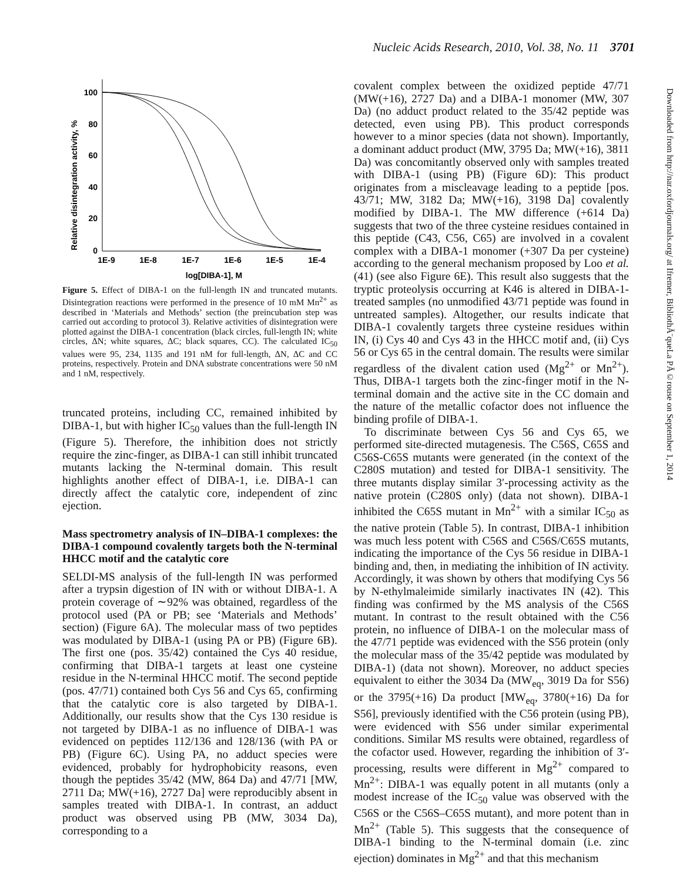Nucleic Acids Research, 2010, Vol. 38, No. 11 3701
Downloaded from http://nar.oxfordjournals.org/ at Ifremer, BibliothÃ¨queLa PÃ©rouse on September 1, 2014
Relative disintegration activity, %
100
80
60
40
20
0
1E-9
1E-8
1E-7
1E-6
1E-5
1E-4
log[DIBA-1], M
Figure 5. Effect of DIBA-1 on the full-length IN and truncated mutants. Disintegration reactions were performed in the presence of 10 mM Mn<sup>2+</sup> as described in ‘Materials and Methods’ section (the preincubation step was carried out according to protocol 3). Relative activities of disintegration were plotted against the DIBA-1 concentration (black circles, full-length IN; white circles, ΔN; white squares, ΔC; black squares, CC). The calculated IC<sub>50</sub> values were 95, 234, 1135 and 191 nM for full-length, ΔN, ΔC and CC proteins, respectively. Protein and DNA substrate concentrations were 50 nM and 1 nM, respectively.
truncated proteins, including CC, remained inhibited by DIBA-1, but with higher IC<sub>50</sub> values than the full-length IN (Figure 5). Therefore, the inhibition does not strictly require the zinc-finger, as DIBA-1 can still inhibit truncated mutants lacking the N-terminal domain. This result highlights another effect of DIBA-1, i.e. DIBA-1 can directly affect the catalytic core, independent of zinc ejection.
Mass spectrometry analysis of IN–DIBA-1 complexes: the DIBA-1 compound covalently targets both the N-terminal HHCC motif and the catalytic core
SELDI-MS analysis of the full-length IN was performed after a trypsin digestion of IN with or without DIBA-1. A protein coverage of ∼92% was obtained, regardless of the protocol used (PA or PB; see ‘Materials and Methods’ section) (Figure 6A). The molecular mass of two peptides was modulated by DIBA-1 (using PA or PB) (Figure 6B). The first one (pos. 35/42) contained the Cys 40 residue, confirming that DIBA-1 targets at least one cysteine residue in the N-terminal HHCC motif. The second peptide (pos. 47/71) contained both Cys 56 and Cys 65, confirming that the catalytic core is also targeted by DIBA-1. Additionally, our results show that the Cys 130 residue is not targeted by DIBA-1 as no influence of DIBA-1 was evidenced on peptides 112/136 and 128/136 (with PA or PB) (Figure 6C). Using PA, no adduct species were evidenced, probably for hydrophobicity reasons, even though the peptides 35/42 (MW, 864 Da) and 47/71 [MW, 2711 Da; MW(+16), 2727 Da] were reproducibly absent in samples treated with DIBA-1. In contrast, an adduct product was observed using PB (MW, 3034 Da), corresponding to a
covalent complex between the oxidized peptide 47/71 (MW(+16), 2727 Da) and a DIBA-1 monomer (MW, 307 Da) (no adduct product related to the 35/42 peptide was detected, even using PB). This product corresponds however to a minor species (data not shown). Importantly, a dominant adduct product (MW, 3795 Da; MW(+16), 3811 Da) was concomitantly observed only with samples treated with DIBA-1 (using PB) (Figure 6D): This product originates from a miscleavage leading to a peptide [pos. 43/71; MW, 3182 Da; MW(+16), 3198 Da] covalently modified by DIBA-1. The MW difference (+614 Da) suggests that two of the three cysteine residues contained in this peptide (C43, C56, C65) are involved in a covalent complex with a DIBA-1 monomer (+307 Da per cysteine) according to the general mechanism proposed by Loo et al. (41) (see also Figure 6E). This result also suggests that the tryptic proteolysis occurring at K46 is altered in DIBA-1-treated samples (no unmodified 43/71 peptide was found in untreated samples). Altogether, our results indicate that DIBA-1 covalently targets three cysteine residues within IN, (i) Cys 40 and Cys 43 in the HHCC motif and, (ii) Cys 56 or Cys 65 in the central domain. The results were similar regardless of the divalent cation used (Mg<sup>2+</sup> or Mn<sup>2+</sup>). Thus, DIBA-1 targets both the zinc-finger motif in the N-terminal domain and the active site in the CC domain and the nature of the metallic cofactor does not influence the binding profile of DIBA-1.
To discriminate between Cys 56 and Cys 65, we performed site-directed mutagenesis. The C56S, C65S and C56S-C65S mutants were generated (in the context of the C280S mutation) and tested for DIBA-1 sensitivity. The three mutants display similar 3′-processing activity as the native protein (C280S only) (data not shown). DIBA-1 inhibited the C65S mutant in Mn<sup>2+</sup> with a similar IC<sub>50</sub> as the native protein (Table 5). In contrast, DIBA-1 inhibition was much less potent with C56S and C56S/C65S mutants, indicating the importance of the Cys 56 residue in DIBA-1 binding and, then, in mediating the inhibition of IN activity. Accordingly, it was shown by others that modifying Cys 56 by N-ethylmaleimide similarly inactivates IN (42). This finding was confirmed by the MS analysis of the C56S mutant. In contrast to the result obtained with the C56 protein, no influence of DIBA-1 on the molecular mass of the 47/71 peptide was evidenced with the S56 protein (only the molecular mass of the 35/42 peptide was modulated by DIBA-1) (data not shown). Moreover, no adduct species equivalent to either the 3034 Da (MW<sub>eq</sub>, 3019 Da for S56) or the 3795(+16) Da product [MW<sub>eq</sub>, 3780(+16) Da for S56], previously identified with the C56 protein (using PB), were evidenced with S56 under similar experimental conditions. Similar MS results were obtained, regardless of the cofactor used. However, regarding the inhibition of 3′-processing, results were different in Mg<sup>2+</sup> compared to Mn<sup>2+</sup>: DIBA-1 was equally potent in all mutants (only a modest increase of the IC<sub>50</sub> value was observed with the C56S or the C56S–C65S mutant), and more potent than in Mn<sup>2+</sup> (Table 5). This suggests that the consequence of DIBA-1 binding to the N-terminal domain (i.e. zinc ejection) dominates in Mg<sup>2+</sup> and that this mechanism